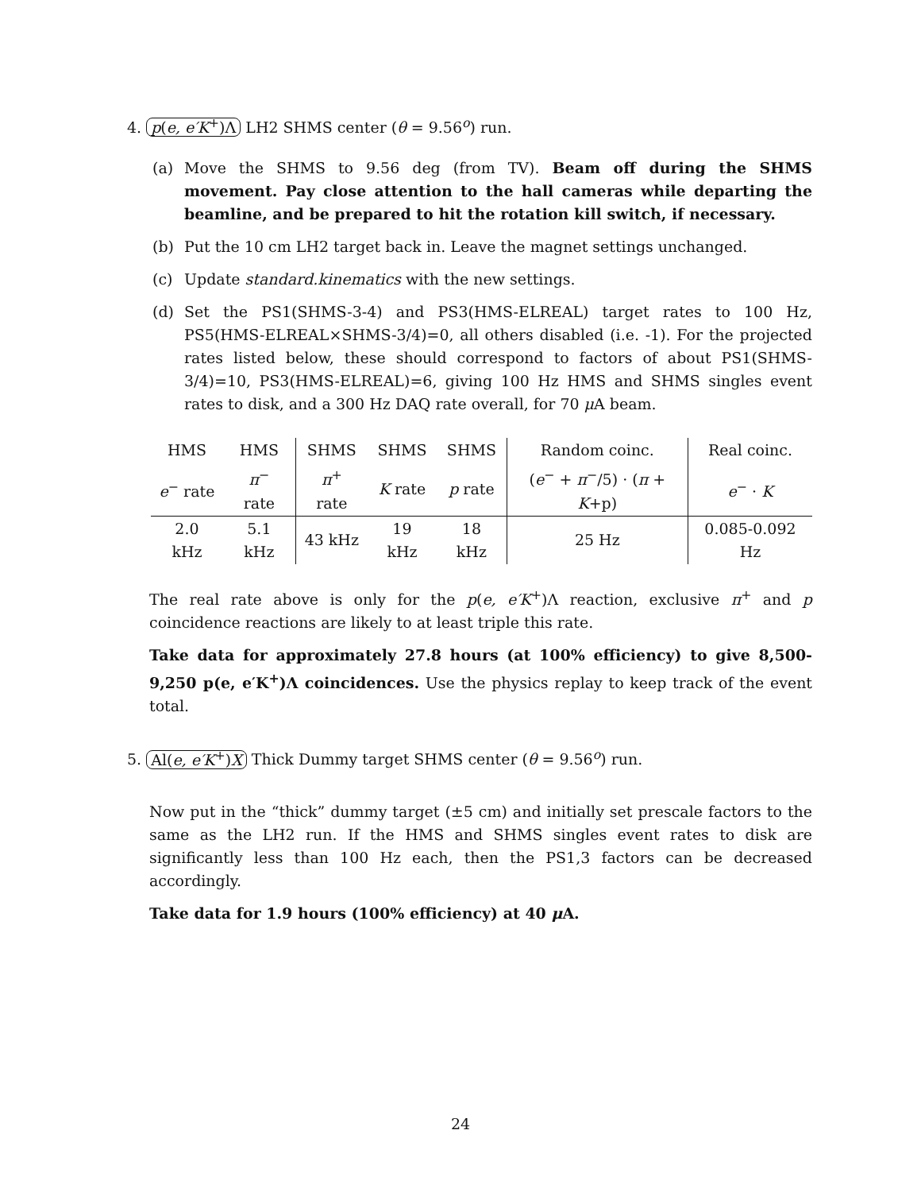4. p(e, e′K<sup>+</sup>)Λ LH2 SHMS center (θ = 9.56<sup>o</sup>) run.
(a) Move the SHMS to 9.56 deg (from TV). Beam off during the SHMS movement. Pay close attention to the hall cameras while departing the beamline, and be prepared to hit the rotation kill switch, if necessary.
(b) Put the 10 cm LH2 target back in. Leave the magnet settings unchanged.
(c) Update standard.kinematics with the new settings.
(d) Set the PS1(SHMS-3-4) and PS3(HMS-ELREAL) target rates to 100 Hz, PS5(HMS-ELREAL×SHMS-3/4)=0, all others disabled (i.e. -1). For the projected rates listed below, these should correspond to factors of about PS1(SHMS-3/4)=10, PS3(HMS-ELREAL)=6, giving 100 Hz HMS and SHMS singles event rates to disk, and a 300 Hz DAQ rate overall, for 70 μ A beam.
| HMS | HMS | SHMS | SHMS | SHMS | Random coinc. | Real coinc. |
| --- | --- | --- | --- | --- | --- | --- |
| e<sup>−</sup> rate | π<sup>−</sup> rate | π<sup>+</sup> rate | K rate | p rate | ( e<sup>−</sup> + π<sup>−</sup>/5) · ( π + K +p) | e<sup>−</sup> · K |
| 2.0 kHz | 5.1 kHz | 43 kHz | 19 kHz | 18 kHz | 25 Hz | 0.085-0.092 Hz |
The real rate above is only for the p(e, e′K<sup>+</sup>)Λ reaction, exclusive π<sup>+</sup> and p coincidence reactions are likely to at least triple this rate.
Take data for approximately 27.8 hours (at 100% efficiency) to give 8,500-9,250 p(e, e′K<sup>+</sup>)Λ coincidences. Use the physics replay to keep track of the event total.
5. Al(e, e′K<sup>+</sup>)X Thick Dummy target SHMS center (θ = 9.56<sup>o</sup>) run.
Now put in the “thick” dummy target (±5 cm) and initially set prescale factors to the same as the LH2 run. If the HMS and SHMS singles event rates to disk are significantly less than 100 Hz each, then the PS1,3 factors can be decreased accordingly.
Take data for 1.9 hours (100% efficiency) at 40 μ A.
24